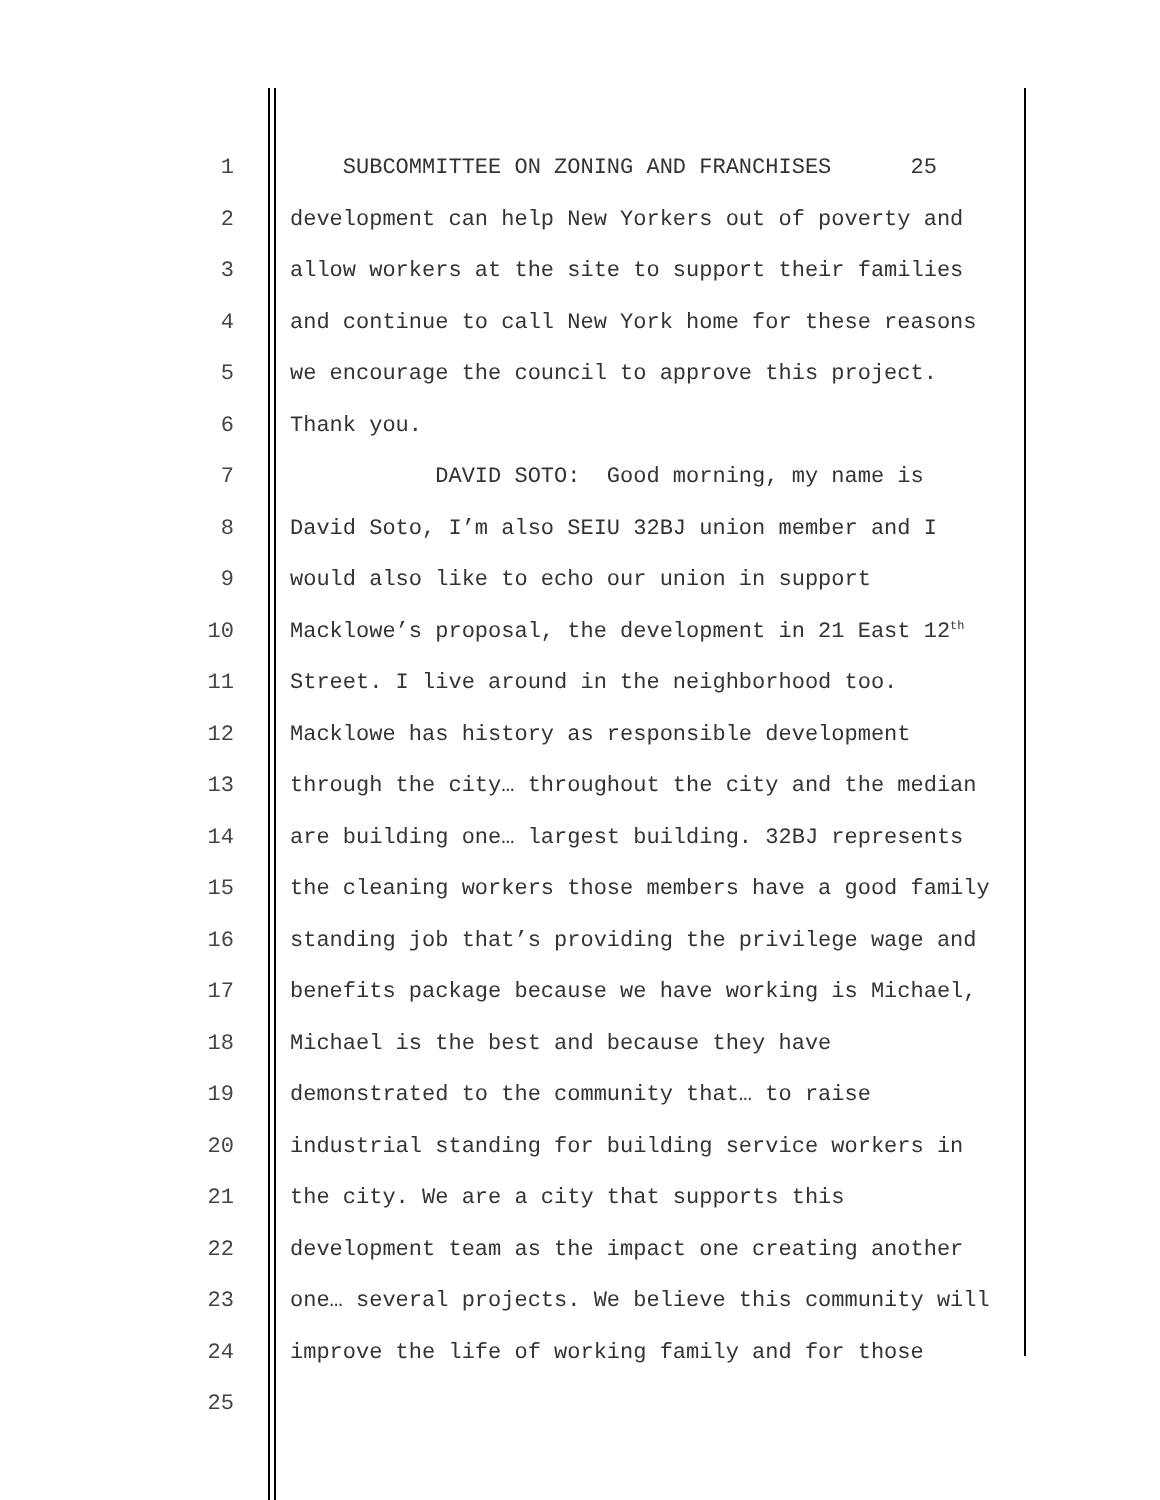1 SUBCOMMITTEE ON ZONING AND FRANCHISES 25
2 development can help New Yorkers out of poverty and
3 allow workers at the site to support their families
4 and continue to call New York home for these reasons
5 we encourage the council to approve this project.
6 Thank you.
7 DAVID SOTO: Good morning, my name is
8 David Soto, I’m also SEIU 32BJ union member and I
9 would also like to echo our union in support
10 Macklowe’s proposal, the development in 21 East 12<sup>th</sup>
11 Street. I live around in the neighborhood too.
12 Macklowe has history as responsible development
13 through the city… throughout the city and the median
14 are building one… largest building. 32BJ represents
15 the cleaning workers those members have a good family
16 standing job that’s providing the privilege wage and
17 benefits package because we have working is Michael,
18 Michael is the best and because they have
19 demonstrated to the community that… to raise
20 industrial standing for building service workers in
21 the city. We are a city that supports this
22 development team as the impact one creating another
23 one… several projects. We believe this community will
24 improve the life of working family and for those
25